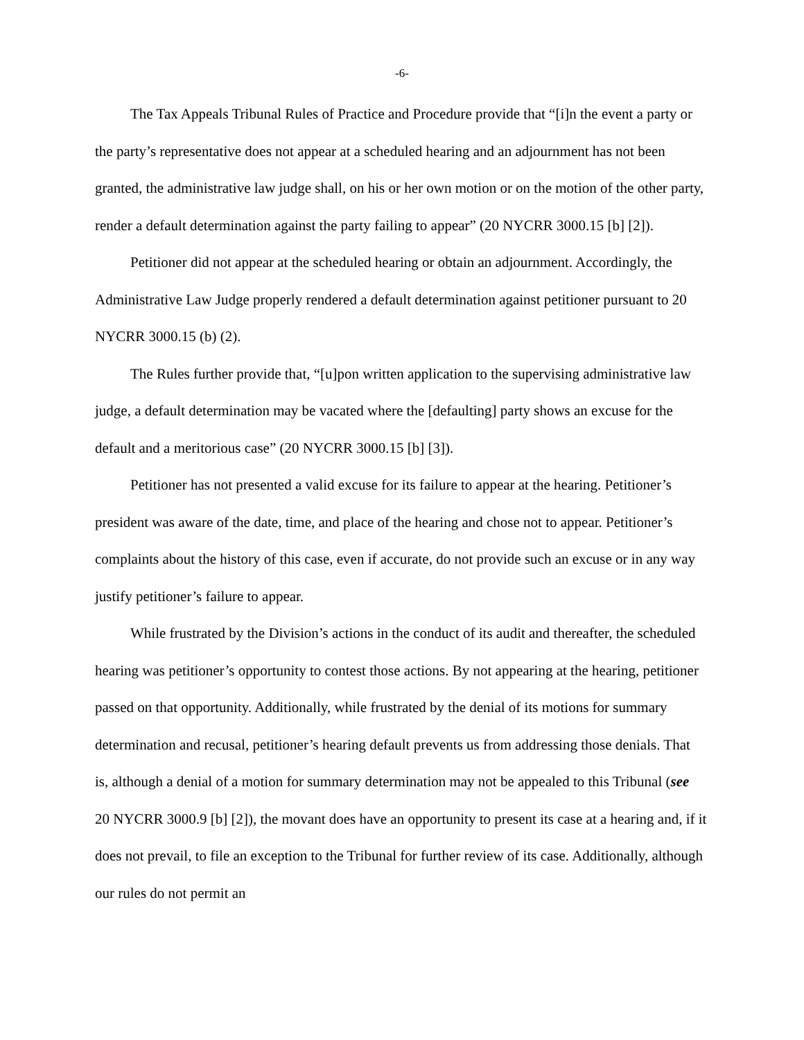-6-
The Tax Appeals Tribunal Rules of Practice and Procedure provide that “[i]n the event a party or the party’s representative does not appear at a scheduled hearing and an adjournment has not been granted, the administrative law judge shall, on his or her own motion or on the motion of the other party, render a default determination against the party failing to appear” (20 NYCRR 3000.15 [b] [2]).
Petitioner did not appear at the scheduled hearing or obtain an adjournment. Accordingly, the Administrative Law Judge properly rendered a default determination against petitioner pursuant to 20 NYCRR 3000.15 (b) (2).
The Rules further provide that, “[u]pon written application to the supervising administrative law judge, a default determination may be vacated where the [defaulting] party shows an excuse for the default and a meritorious case” (20 NYCRR 3000.15 [b] [3]).
Petitioner has not presented a valid excuse for its failure to appear at the hearing. Petitioner’s president was aware of the date, time, and place of the hearing and chose not to appear. Petitioner’s complaints about the history of this case, even if accurate, do not provide such an excuse or in any way justify petitioner’s failure to appear.
While frustrated by the Division’s actions in the conduct of its audit and thereafter, the scheduled hearing was petitioner’s opportunity to contest those actions. By not appearing at the hearing, petitioner passed on that opportunity. Additionally, while frustrated by the denial of its motions for summary determination and recusal, petitioner’s hearing default prevents us from addressing those denials. That is, although a denial of a motion for summary determination may not be appealed to this Tribunal (see 20 NYCRR 3000.9 [b] [2]), the movant does have an opportunity to present its case at a hearing and, if it does not prevail, to file an exception to the Tribunal for further review of its case. Additionally, although our rules do not permit an